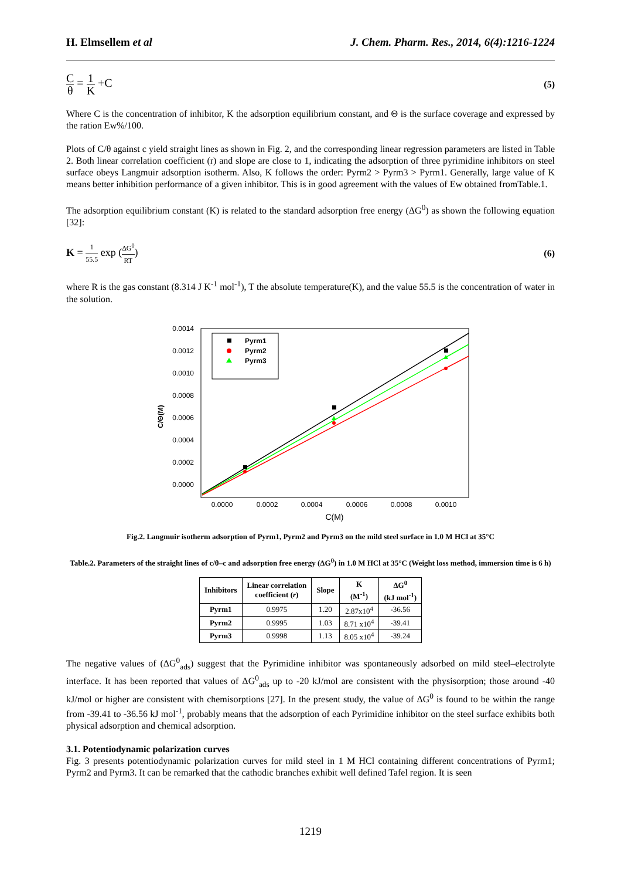H. Elmsellem et al J. Chem. Pharm. Res., 2014, 6(4):1216-1224
Cθ = 1 K +C
(5)
Where C is the concentration of inhibitor, K the adsorption equilibrium constant, and Θ is the surface coverage and expressed by the ration Ew%/100.
Plots of C/θ against c yield straight lines as shown in Fig. 2, and the corresponding linear regression parameters are listed in Table 2. Both linear correlation coefficient (r) and slope are close to 1, indicating the adsorption of three pyrimidine inhibitors on steel surface obeys Langmuir adsorption isotherm. Also, K follows the order: Pyrm2 > Pyrm3 > Pyrm1. Generally, large value of K means better inhibition performance of a given inhibitor. This is in good agreement with the values of Ew obtained fromTable.1.
The adsorption equilibrium constant (K) is related to the standard adsorption free energy (ΔG<sup>0</sup>) as shown the following equation [32]:
K = 1 55.5 exp (ΔG<sup>0</sup> RT) (6)
where R is the gas constant (8.314 J K<sup>-1</sup> mol<sup>-1</sup>), T the absolute temperature(K), and the value 55.5 is the concentration of water in the solution.
0.0014
0.0012
0.0010
0.0008
0.0006
0.0004
0.0002
0.0000
0.0000
0.0002
0.0004
0.0006
0.0008
0.0010
C(M)
C/Θ(M)
Pyrm1
Pyrm2
Pyrm3
Fig.2. Langmuir isotherm adsorption of Pyrm1, Pyrm2 and Pyrm3 on the mild steel surface in 1.0 M HCl at 35°C
Table.2. Parameters of the straight lines of c/θ–c and adsorption free energy (ΔG<sup>0</sup>) in 1.0 M HCl at 35°C (Weight loss method, immersion time is 6 h)
| Inhibitors | Linear correlation coefficient ( r ) | Slope | K (M<sup>-1</sup>) | ΔG<sup>0</sup> (kJ mol<sup>-1</sup>) |
| --- | --- | --- | --- | --- |
| Pyrm1 | 0.9975 | 1.20 | 2.87x10<sup>4</sup> | -36.56 |
| Pyrm2 | 0.9995 | 1.03 | 8.71 x10<sup>4</sup> | -39.41 |
| Pyrm3 | 0.9998 | 1.13 | 8.05 x10<sup>4</sup> | -39.24 |
The negative values of (ΔG<sup>0</sup><sub>ads</sub>) suggest that the Pyrimidine inhibitor was spontaneously adsorbed on mild steel–electrolyte interface. It has been reported that values of ΔG<sup>0</sup><sub>ads</sub> up to -20 kJ/mol are consistent with the physisorption; those around -40 kJ/mol or higher are consistent with chemisorptions [27]. In the present study, the value of ΔG<sup>0</sup> is found to be within the range from -39.41 to -36.56 kJ mol<sup>-1</sup>, probably means that the adsorption of each Pyrimidine inhibitor on the steel surface exhibits both physical adsorption and chemical adsorption.
3.1. Potentiodynamic polarization curves
Fig. 3 presents potentiodynamic polarization curves for mild steel in 1 M HCl containing different concentrations of Pyrm1; Pyrm2 and Pyrm3. It can be remarked that the cathodic branches exhibit well defined Tafel region. It is seen
1219